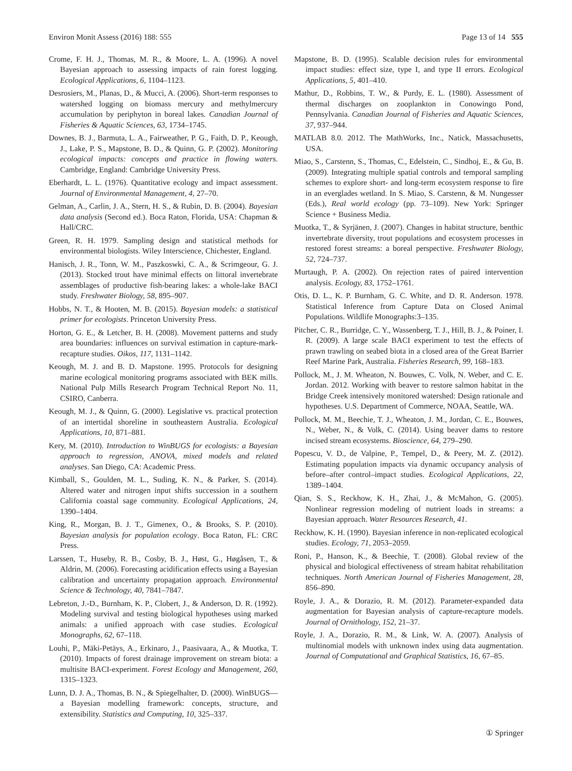Environ Monit Assess (2016) 188: 555 Page 13 of 14 555
Crome, F. H. J., Thomas, M. R., & Moore, L. A. (1996). A novel Bayesian approach to assessing impacts of rain forest logging. Ecological Applications, 6, 1104–1123.
Desrosiers, M., Planas, D., & Mucci, A. (2006). Short-term responses to watershed logging on biomass mercury and methylmercury accumulation by periphyton in boreal lakes. Canadian Journal of Fisheries & Aquatic Sciences, 63, 1734–1745.
Downes, B. J., Barmuta, L. A., Fairweather, P. G., Faith, D. P., Keough, J., Lake, P. S., Mapstone, B. D., & Quinn, G. P. (2002). Monitoring ecological impacts: concepts and practice in flowing waters. Cambridge, England: Cambridge University Press.
Eberhardt, L. L. (1976). Quantitative ecology and impact assessment. Journal of Environmental Management, 4, 27–70.
Gelman, A., Carlin, J. A., Stern, H. S., & Rubin, D. B. (2004). Bayesian data analysis (Second ed.). Boca Raton, Florida, USA: Chapman & Hall/CRC.
Green, R. H. 1979. Sampling design and statistical methods for environmental biologists. Wiley Interscience, Chichester, England.
Hanisch, J. R., Tonn, W. M., Paszkoswki, C. A., & Scrimgeour, G. J. (2013). Stocked trout have minimal effects on littoral invertebrate assemblages of productive fish-bearing lakes: a whole-lake BACI study. Freshwater Biology, 58, 895–907.
Hobbs, N. T., & Hooten, M. B. (2015). Bayesian models: a statistical primer for ecologists. Princeton University Press.
Horton, G. E., & Letcher, B. H. (2008). Movement patterns and study area boundaries: influences on survival estimation in capture-mark-recapture studies. Oikos, 117, 1131–1142.
Keough, M. J. and B. D. Mapstone. 1995. Protocols for designing marine ecological monitoring programs associated with BEK mills. National Pulp Mills Research Program Technical Report No. 11, CSIRO, Canberra.
Keough, M. J., & Quinn, G. (2000). Legislative vs. practical protection of an intertidal shoreline in southeastern Australia. Ecological Applications, 10, 871–881.
Kery, M. (2010). Introduction to WinBUGS for ecologists: a Bayesian approach to regression, ANOVA, mixed models and related analyses. San Diego, CA: Academic Press.
Kimball, S., Goulden, M. L., Suding, K. N., & Parker, S. (2014). Altered water and nitrogen input shifts succession in a southern California coastal sage community. Ecological Applications, 24, 1390–1404.
King, R., Morgan, B. J. T., Gimenex, O., & Brooks, S. P. (2010). Bayesian analysis for population ecology. Boca Raton, FL: CRC Press.
Larssen, T., Huseby, R. B., Cosby, B. J., Høst, G., Høgåsen, T., & Aldrin, M. (2006). Forecasting acidification effects using a Bayesian calibration and uncertainty propagation approach. Environmental Science & Technology, 40, 7841–7847.
Lebreton, J.-D., Burnham, K. P., Clobert, J., & Anderson, D. R. (1992). Modeling survival and testing biological hypotheses using marked animals: a unified approach with case studies. Ecological Monographs, 62, 67–118.
Louhi, P., Mäki-Petäys, A., Erkinaro, J., Paasivaara, A., & Muotka, T. (2010). Impacts of forest drainage improvement on stream biota: a multisite BACI-experiment. Forest Ecology and Management, 260, 1315–1323.
Lunn, D. J. A., Thomas, B. N., & Spiegelhalter, D. (2000). WinBUGS—a Bayesian modelling framework: concepts, structure, and extensibility. Statistics and Computing, 10, 325–337.
Mapstone, B. D. (1995). Scalable decision rules for environmental impact studies: effect size, type I, and type II errors. Ecological Applications, 5, 401–410.
Mathur, D., Robbins, T. W., & Purdy, E. L. (1980). Assessment of thermal discharges on zooplankton in Conowingo Pond, Pennsylvania. Canadian Journal of Fisheries and Aquatic Sciences, 37, 937–944.
MATLAB 8.0. 2012. The MathWorks, Inc., Natick, Massachusetts, USA.
Miao, S., Carstenn, S., Thomas, C., Edelstein, C., Sindhoj, E., & Gu, B. (2009). Integrating multiple spatial controls and temporal sampling schemes to explore short- and long-term ecosystem response to fire in an everglades wetland. In S. Miao, S. Carstenn, & M. Nungesser (Eds.), Real world ecology (pp. 73–109). New York: Springer Science + Business Media.
Muotka, T., & Syrjänen, J. (2007). Changes in habitat structure, benthic invertebrate diversity, trout populations and ecosystem processes in restored forest streams: a boreal perspective. Freshwater Biology, 52, 724–737.
Murtaugh, P. A. (2002). On rejection rates of paired intervention analysis. Ecology, 83, 1752–1761.
Otis, D. L., K. P. Burnham, G. C. White, and D. R. Anderson. 1978. Statistical Inference from Capture Data on Closed Animal Populations. Wildlife Monographs:3–135.
Pitcher, C. R., Burridge, C. Y., Wassenberg, T. J., Hill, B. J., & Poiner, I. R. (2009). A large scale BACI experiment to test the effects of prawn trawling on seabed biota in a closed area of the Great Barrier Reef Marine Park, Australia. Fisheries Research, 99, 168–183.
Pollock, M., J. M. Wheaton, N. Bouwes, C. Volk, N. Weber, and C. E. Jordan. 2012. Working with beaver to restore salmon habitat in the Bridge Creek intensively monitored watershed: Design rationale and hypotheses. U.S. Department of Commerce, NOAA, Seattle, WA.
Pollock, M. M., Beechie, T. J., Wheaton, J. M., Jordan, C. E., Bouwes, N., Weber, N., & Volk, C. (2014). Using beaver dams to restore incised stream ecosystems. Bioscience, 64, 279–290.
Popescu, V. D., de Valpine, P., Tempel, D., & Peery, M. Z. (2012). Estimating population impacts via dynamic occupancy analysis of before–after control–impact studies. Ecological Applications, 22, 1389–1404.
Qian, S. S., Reckhow, K. H., Zhai, J., & McMahon, G. (2005). Nonlinear regression modeling of nutrient loads in streams: a Bayesian approach. Water Resources Research, 41.
Reckhow, K. H. (1990). Bayesian inference in non-replicated ecological studies. Ecology, 71, 2053–2059.
Roni, P., Hanson, K., & Beechie, T. (2008). Global review of the physical and biological effectiveness of stream habitat rehabilitation techniques. North American Journal of Fisheries Management, 28, 856–890.
Royle, J. A., & Dorazio, R. M. (2012). Parameter-expanded data augmentation for Bayesian analysis of capture-recapture models. Journal of Ornithology, 152, 21–37.
Royle, J. A., Dorazio, R. M., & Link, W. A. (2007). Analysis of multinomial models with unknown index using data augmentation. Journal of Computational and Graphical Statistics, 16, 67–85.
① Springer